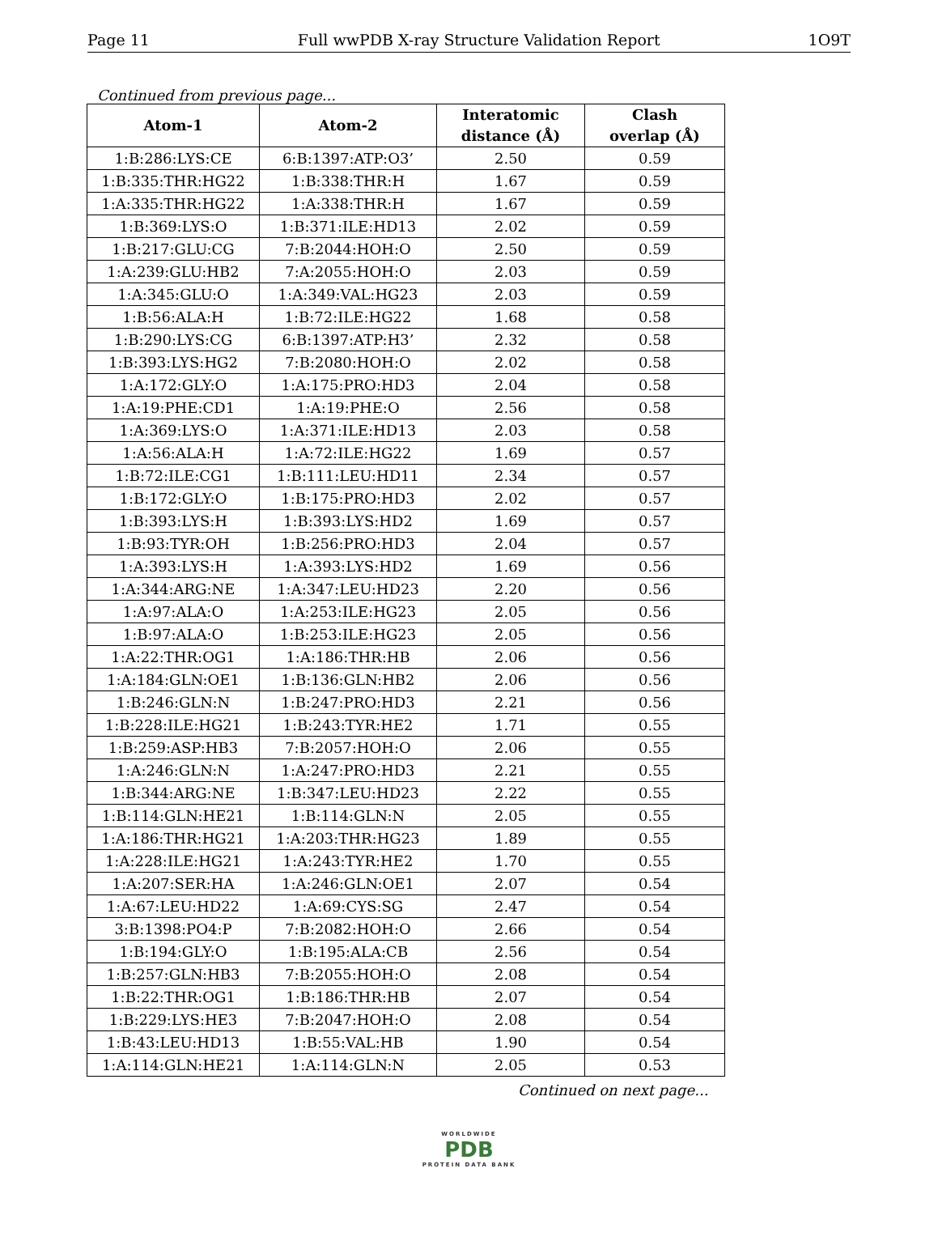Page 11 Full wwPDB X-ray Structure Validation Report 1O9T
Continued from previous page...
| Atom-1 | Atom-2 | Interatomic distance (Å) | Clash overlap (Å) |
| --- | --- | --- | --- |
| 1:B:286:LYS:CE | 6:B:1397:ATP:O3’ | 2.50 | 0.59 |
| 1:B:335:THR:HG22 | 1:B:338:THR:H | 1.67 | 0.59 |
| 1:A:335:THR:HG22 | 1:A:338:THR:H | 1.67 | 0.59 |
| 1:B:369:LYS:O | 1:B:371:ILE:HD13 | 2.02 | 0.59 |
| 1:B:217:GLU:CG | 7:B:2044:HOH:O | 2.50 | 0.59 |
| 1:A:239:GLU:HB2 | 7:A:2055:HOH:O | 2.03 | 0.59 |
| 1:A:345:GLU:O | 1:A:349:VAL:HG23 | 2.03 | 0.59 |
| 1:B:56:ALA:H | 1:B:72:ILE:HG22 | 1.68 | 0.58 |
| 1:B:290:LYS:CG | 6:B:1397:ATP:H3’ | 2.32 | 0.58 |
| 1:B:393:LYS:HG2 | 7:B:2080:HOH:O | 2.02 | 0.58 |
| 1:A:172:GLY:O | 1:A:175:PRO:HD3 | 2.04 | 0.58 |
| 1:A:19:PHE:CD1 | 1:A:19:PHE:O | 2.56 | 0.58 |
| 1:A:369:LYS:O | 1:A:371:ILE:HD13 | 2.03 | 0.58 |
| 1:A:56:ALA:H | 1:A:72:ILE:HG22 | 1.69 | 0.57 |
| 1:B:72:ILE:CG1 | 1:B:111:LEU:HD11 | 2.34 | 0.57 |
| 1:B:172:GLY:O | 1:B:175:PRO:HD3 | 2.02 | 0.57 |
| 1:B:393:LYS:H | 1:B:393:LYS:HD2 | 1.69 | 0.57 |
| 1:B:93:TYR:OH | 1:B:256:PRO:HD3 | 2.04 | 0.57 |
| 1:A:393:LYS:H | 1:A:393:LYS:HD2 | 1.69 | 0.56 |
| 1:A:344:ARG:NE | 1:A:347:LEU:HD23 | 2.20 | 0.56 |
| 1:A:97:ALA:O | 1:A:253:ILE:HG23 | 2.05 | 0.56 |
| 1:B:97:ALA:O | 1:B:253:ILE:HG23 | 2.05 | 0.56 |
| 1:A:22:THR:OG1 | 1:A:186:THR:HB | 2.06 | 0.56 |
| 1:A:184:GLN:OE1 | 1:B:136:GLN:HB2 | 2.06 | 0.56 |
| 1:B:246:GLN:N | 1:B:247:PRO:HD3 | 2.21 | 0.56 |
| 1:B:228:ILE:HG21 | 1:B:243:TYR:HE2 | 1.71 | 0.55 |
| 1:B:259:ASP:HB3 | 7:B:2057:HOH:O | 2.06 | 0.55 |
| 1:A:246:GLN:N | 1:A:247:PRO:HD3 | 2.21 | 0.55 |
| 1:B:344:ARG:NE | 1:B:347:LEU:HD23 | 2.22 | 0.55 |
| 1:B:114:GLN:HE21 | 1:B:114:GLN:N | 2.05 | 0.55 |
| 1:A:186:THR:HG21 | 1:A:203:THR:HG23 | 1.89 | 0.55 |
| 1:A:228:ILE:HG21 | 1:A:243:TYR:HE2 | 1.70 | 0.55 |
| 1:A:207:SER:HA | 1:A:246:GLN:OE1 | 2.07 | 0.54 |
| 1:A:67:LEU:HD22 | 1:A:69:CYS:SG | 2.47 | 0.54 |
| 3:B:1398:PO4:P | 7:B:2082:HOH:O | 2.66 | 0.54 |
| 1:B:194:GLY:O | 1:B:195:ALA:CB | 2.56 | 0.54 |
| 1:B:257:GLN:HB3 | 7:B:2055:HOH:O | 2.08 | 0.54 |
| 1:B:22:THR:OG1 | 1:B:186:THR:HB | 2.07 | 0.54 |
| 1:B:229:LYS:HE3 | 7:B:2047:HOH:O | 2.08 | 0.54 |
| 1:B:43:LEU:HD13 | 1:B:55:VAL:HB | 1.90 | 0.54 |
| 1:A:114:GLN:HE21 | 1:A:114:GLN:N | 2.05 | 0.53 |
Continued on next page...
WORLDWIDE
PDB
PROTEIN DATA BANK